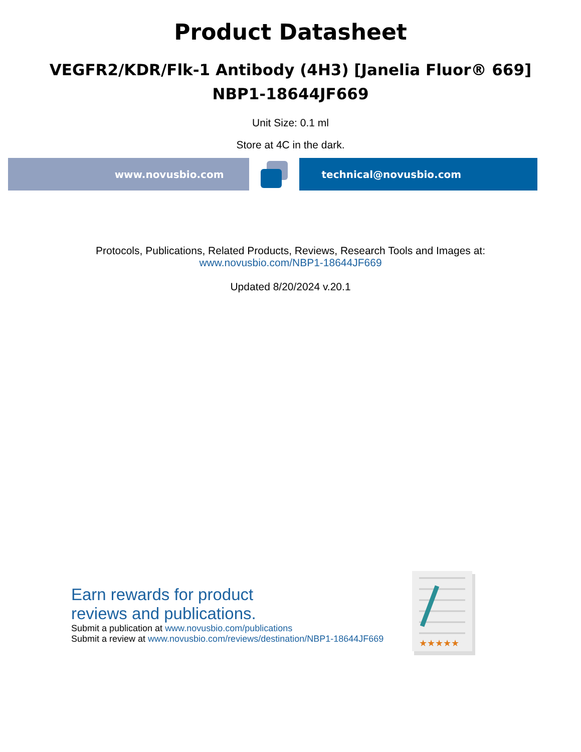Product Datasheet
VEGFR2/KDR/Flk-1 Antibody (4H3) [Janelia Fluor® 669]
NBP1-18644JF669
Unit Size: 0.1 ml
Store at 4C in the dark.
www.novusbio.com technical@novusbio.com
Protocols, Publications, Related Products, Reviews, Research Tools and Images at:
www.novusbio.com/NBP1-18644JF669
Updated 8/20/2024 v.20.1
Earn rewards for product
reviews and publications.
Submit a publication at www.novusbio.com/publications
Submit a review at www.novusbio.com/reviews/destination/NBP1-18644JF669
★★★★★